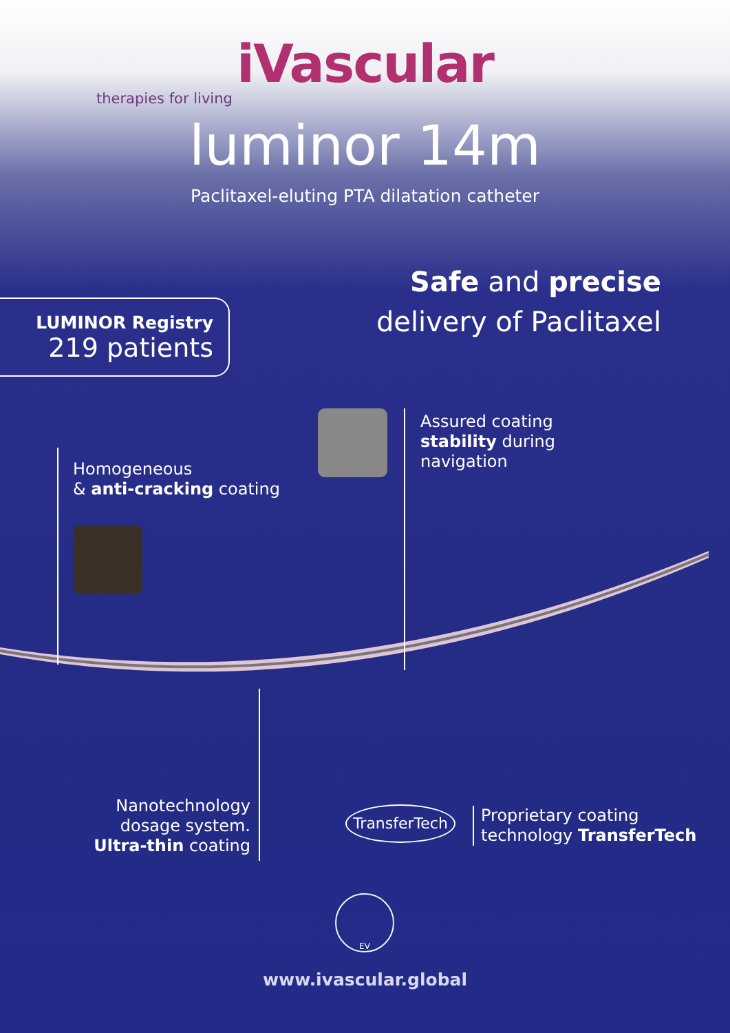iVascular
therapies for living
luminor 14m
Paclitaxel-eluting PTA dilatation catheter
Safe and precise
delivery of Paclitaxel
LUMINOR Registry
219 patients
Assured coating
stability during
navigation
Homogeneous
& anti-cracking coating
Nanotechnology
dosage system.
Ultra-thin coating
TransferTech
Proprietary coating
technology TransferTech
EV
www.ivascular.global